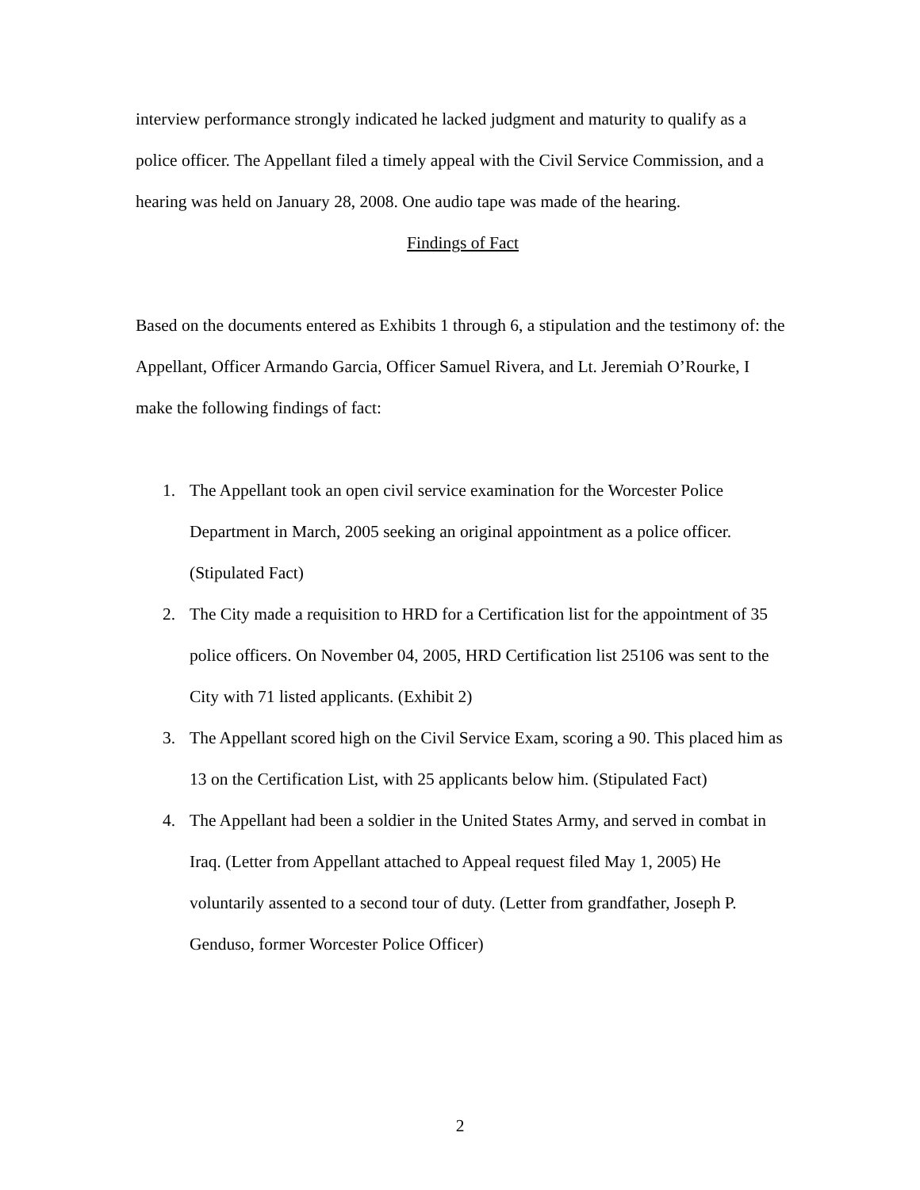interview performance strongly indicated he lacked judgment and maturity to qualify as a police officer. The Appellant filed a timely appeal with the Civil Service Commission, and a hearing was held on January 28, 2008. One audio tape was made of the hearing.
Findings of Fact
Based on the documents entered as Exhibits 1 through 6, a stipulation and the testimony of: the Appellant, Officer Armando Garcia, Officer Samuel Rivera, and Lt. Jeremiah O’Rourke, I make the following findings of fact:
1. The Appellant took an open civil service examination for the Worcester Police Department in March, 2005 seeking an original appointment as a police officer. (Stipulated Fact)
2. The City made a requisition to HRD for a Certification list for the appointment of 35 police officers. On November 04, 2005, HRD Certification list 25106 was sent to the City with 71 listed applicants. (Exhibit 2)
3. The Appellant scored high on the Civil Service Exam, scoring a 90. This placed him as 13 on the Certification List, with 25 applicants below him. (Stipulated Fact)
4. The Appellant had been a soldier in the United States Army, and served in combat in Iraq. (Letter from Appellant attached to Appeal request filed May 1, 2005) He voluntarily assented to a second tour of duty. (Letter from grandfather, Joseph P. Genduso, former Worcester Police Officer)
2